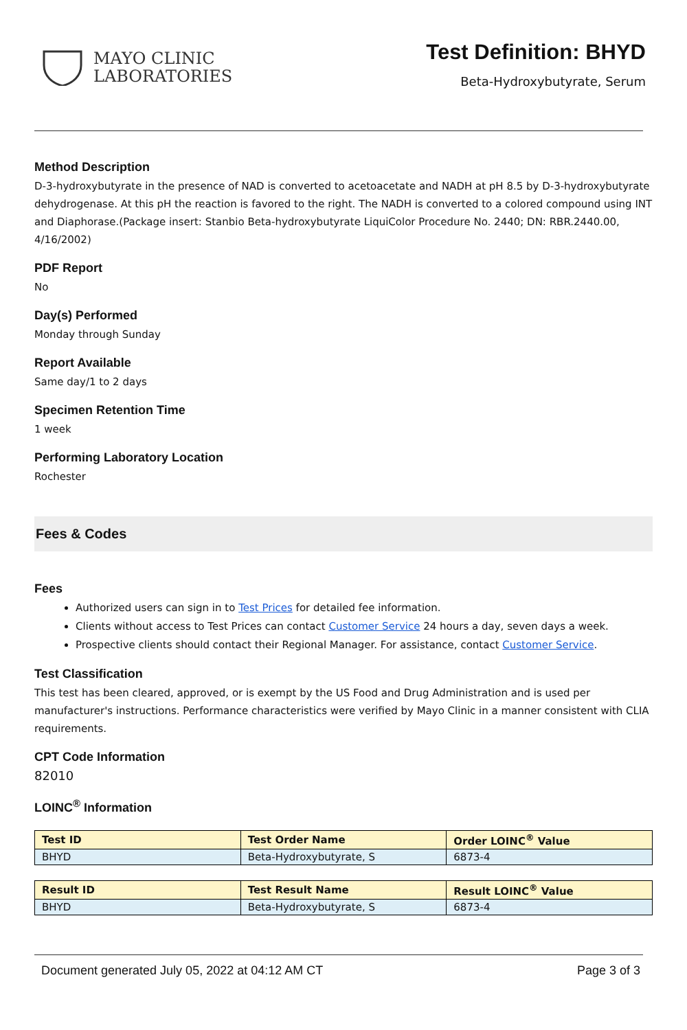MAYO CLINIC
LABORATORIES
Test Definition: BHYD
Beta-Hydroxybutyrate, Serum
Method Description
D-3-hydroxybutyrate in the presence of NAD is converted to acetoacetate and NADH at pH 8.5 by D-3-hydroxybutyrate dehydrogenase. At this pH the reaction is favored to the right. The NADH is converted to a colored compound using INT and Diaphorase.(Package insert: Stanbio Beta-hydroxybutyrate LiquiColor Procedure No. 2440; DN: RBR.2440.00, 4/16/2002)
PDF Report
No
Day(s) Performed
Monday through Sunday
Report Available
Same day/1 to 2 days
Specimen Retention Time
1 week
Performing Laboratory Location
Rochester
Fees & Codes
Fees
Authorized users can sign in to Test Prices for detailed fee information.
Clients without access to Test Prices can contact Customer Service 24 hours a day, seven days a week.
Prospective clients should contact their Regional Manager. For assistance, contact Customer Service.
Test Classification
This test has been cleared, approved, or is exempt by the US Food and Drug Administration and is used per manufacturer's instructions. Performance characteristics were verified by Mayo Clinic in a manner consistent with CLIA requirements.
CPT Code Information
82010
LOINC<sup>®</sup> Information
| Test ID | Test Order Name | Order LOINC<sup>®</sup> Value |
| --- | --- | --- |
| BHYD | Beta-Hydroxybutyrate, S | 6873-4 |
| Result ID | Test Result Name | Result LOINC<sup>®</sup> Value |
| --- | --- | --- |
| BHYD | Beta-Hydroxybutyrate, S | 6873-4 |
Document generated July 05, 2022 at 04:12 AM CT Page 3 of 3